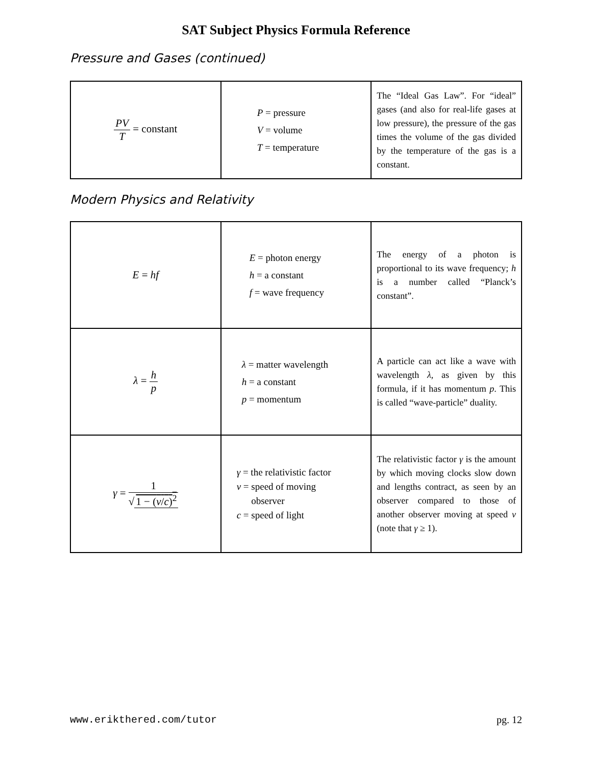SAT Subject Physics Formula Reference
Pressure and Gases (continued)
| PV T = constant | P = pressure V = volume T = temperature | The “Ideal Gas Law”. For “ideal” gases (and also for real-life gases at low pressure), the pressure of the gas times the volume of the gas divided by the temperature of the gas is a constant. |
Modern Physics and Relativity
| E = hf | E = photon energy h = a constant f = wave frequency | The energy of a photon is proportional to its wave frequency; h is a number called “Planck’s constant”. |
| λ = h p | λ = matter wavelength h = a constant p = momentum | A particle can act like a wave with wavelength λ , as given by this formula, if it has momentum p . This is called “wave-particle” duality. |
| γ = 1 √ 1 − ( v / c )<sup>2</sup> | γ = the relativistic factor v = speed of moving observer c = speed of light | The relativistic factor γ is the amount by which moving clocks slow down and lengths contract, as seen by an observer compared to those of another observer moving at speed v (note that γ ≥ 1). |
www.erikthered.com/tutor pg. 12